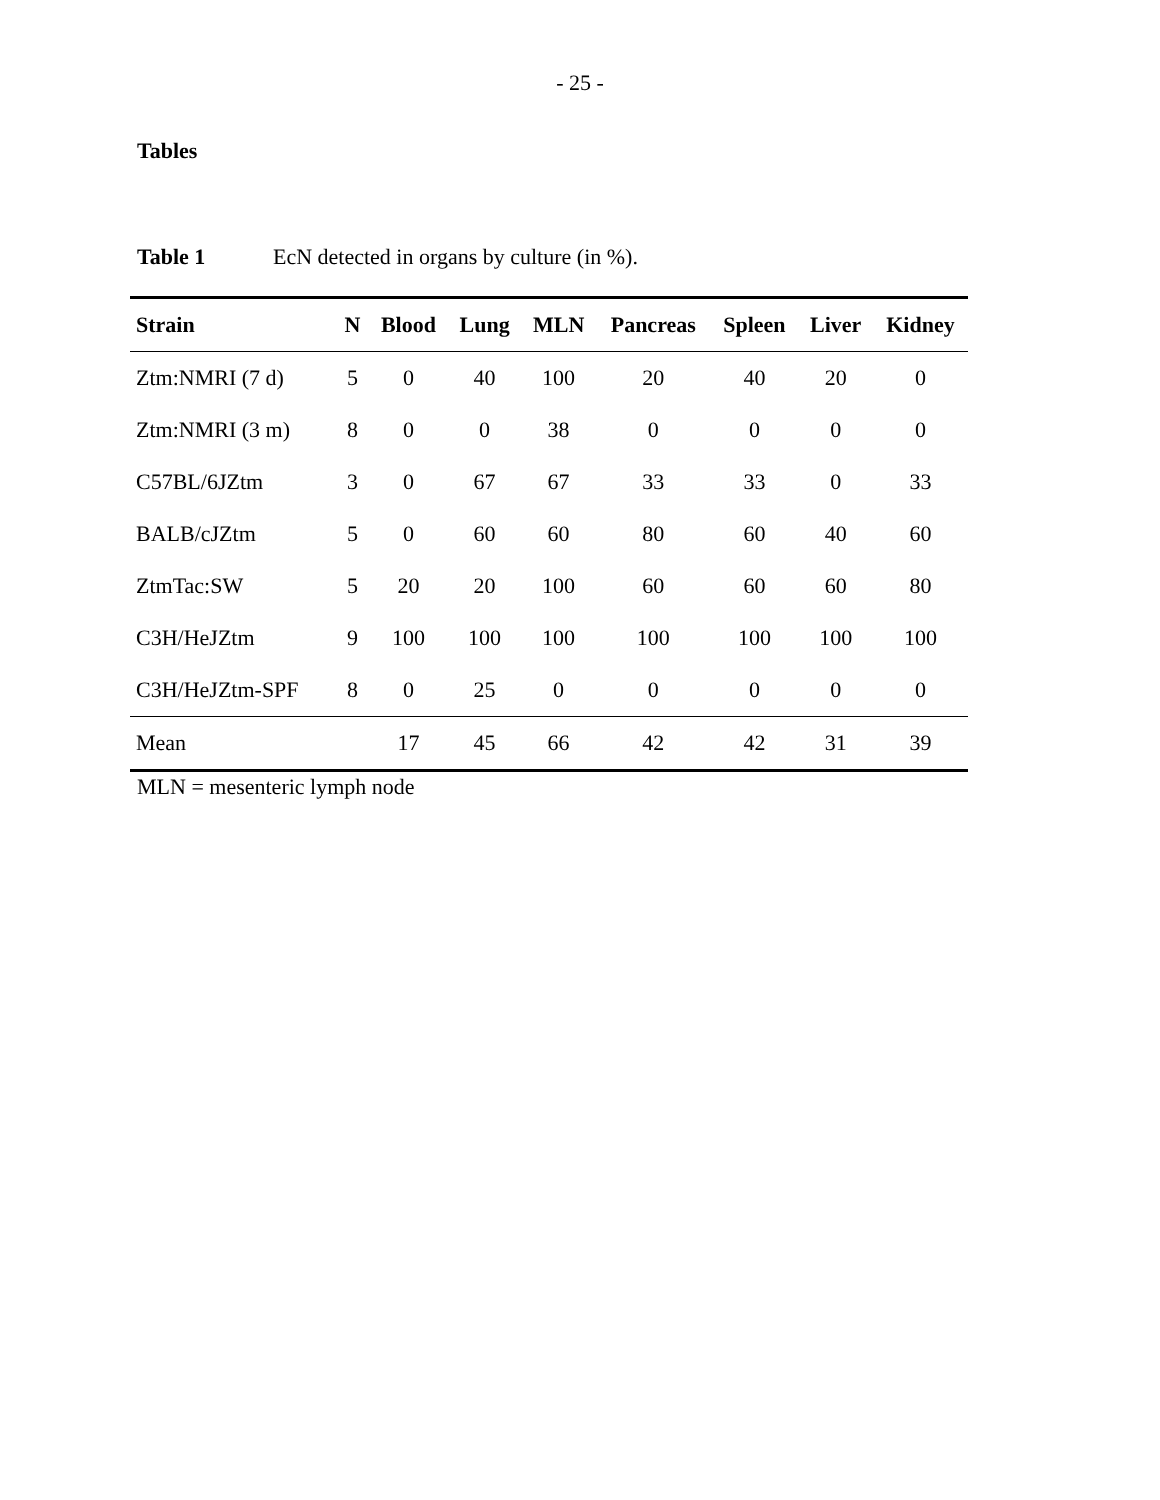- 25 -
Tables
Table 1 EcN detected in organs by culture (in %).
| Strain | N | Blood | Lung | MLN | Pancreas | Spleen | Liver | Kidney |
| --- | --- | --- | --- | --- | --- | --- | --- | --- |
| Ztm:NMRI (7 d) | 5 | 0 | 40 | 100 | 20 | 40 | 20 | 0 |
| Ztm:NMRI (3 m) | 8 | 0 | 0 | 38 | 0 | 0 | 0 | 0 |
| C57BL/6JZtm | 3 | 0 | 67 | 67 | 33 | 33 | 0 | 33 |
| BALB/cJZtm | 5 | 0 | 60 | 60 | 80 | 60 | 40 | 60 |
| ZtmTac:SW | 5 | 20 | 20 | 100 | 60 | 60 | 60 | 80 |
| C3H/HeJZtm | 9 | 100 | 100 | 100 | 100 | 100 | 100 | 100 |
| C3H/HeJZtm-SPF | 8 | 0 | 25 | 0 | 0 | 0 | 0 | 0 |
| Mean | | 17 | 45 | 66 | 42 | 42 | 31 | 39 |
MLN = mesenteric lymph node